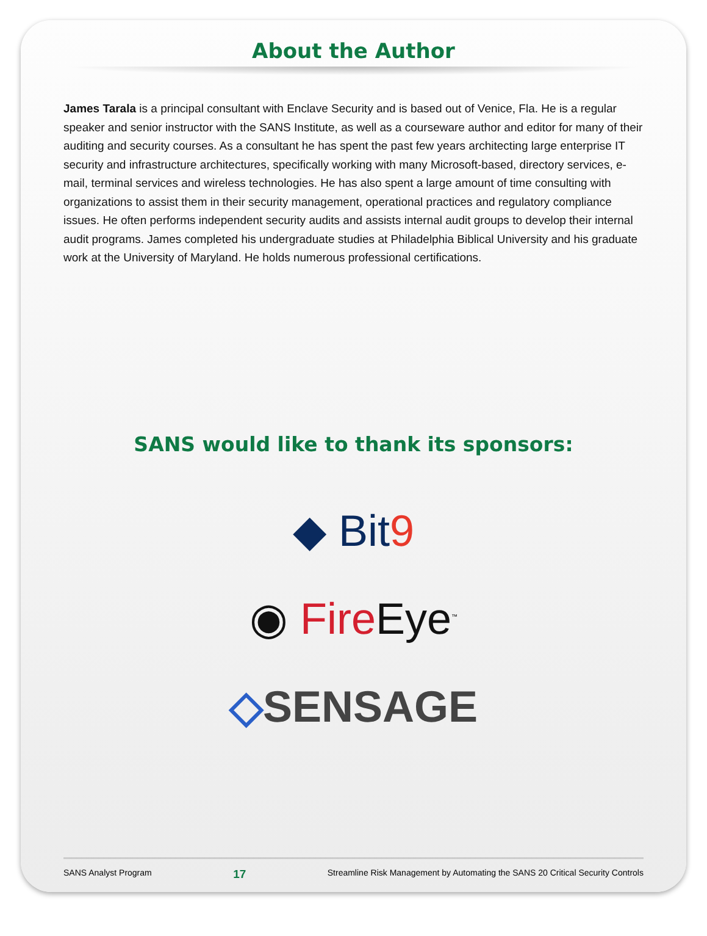About the Author
James Tarala is a principal consultant with Enclave Security and is based out of Venice, Fla. He is a regular speaker and senior instructor with the SANS Institute, as well as a courseware author and editor for many of their auditing and security courses. As a consultant he has spent the past few years architecting large enterprise IT security and infrastructure architectures, specifically working with many Microsoft-based, directory services, e-mail, terminal services and wireless technologies. He has also spent a large amount of time consulting with organizations to assist them in their security management, operational practices and regulatory compliance issues. He often performs independent security audits and assists internal audit groups to develop their internal audit programs. James completed his undergraduate studies at Philadelphia Biblical University and his graduate work at the University of Maryland. He holds numerous professional certifications.
SANS would like to thank its sponsors:
◆ Bit 9
◉ Fire Eye<sup>™</sup>
◇SENSAGE
SANS Analyst Program 17 Streamline Risk Management by Automating the SANS 20 Critical Security Controls